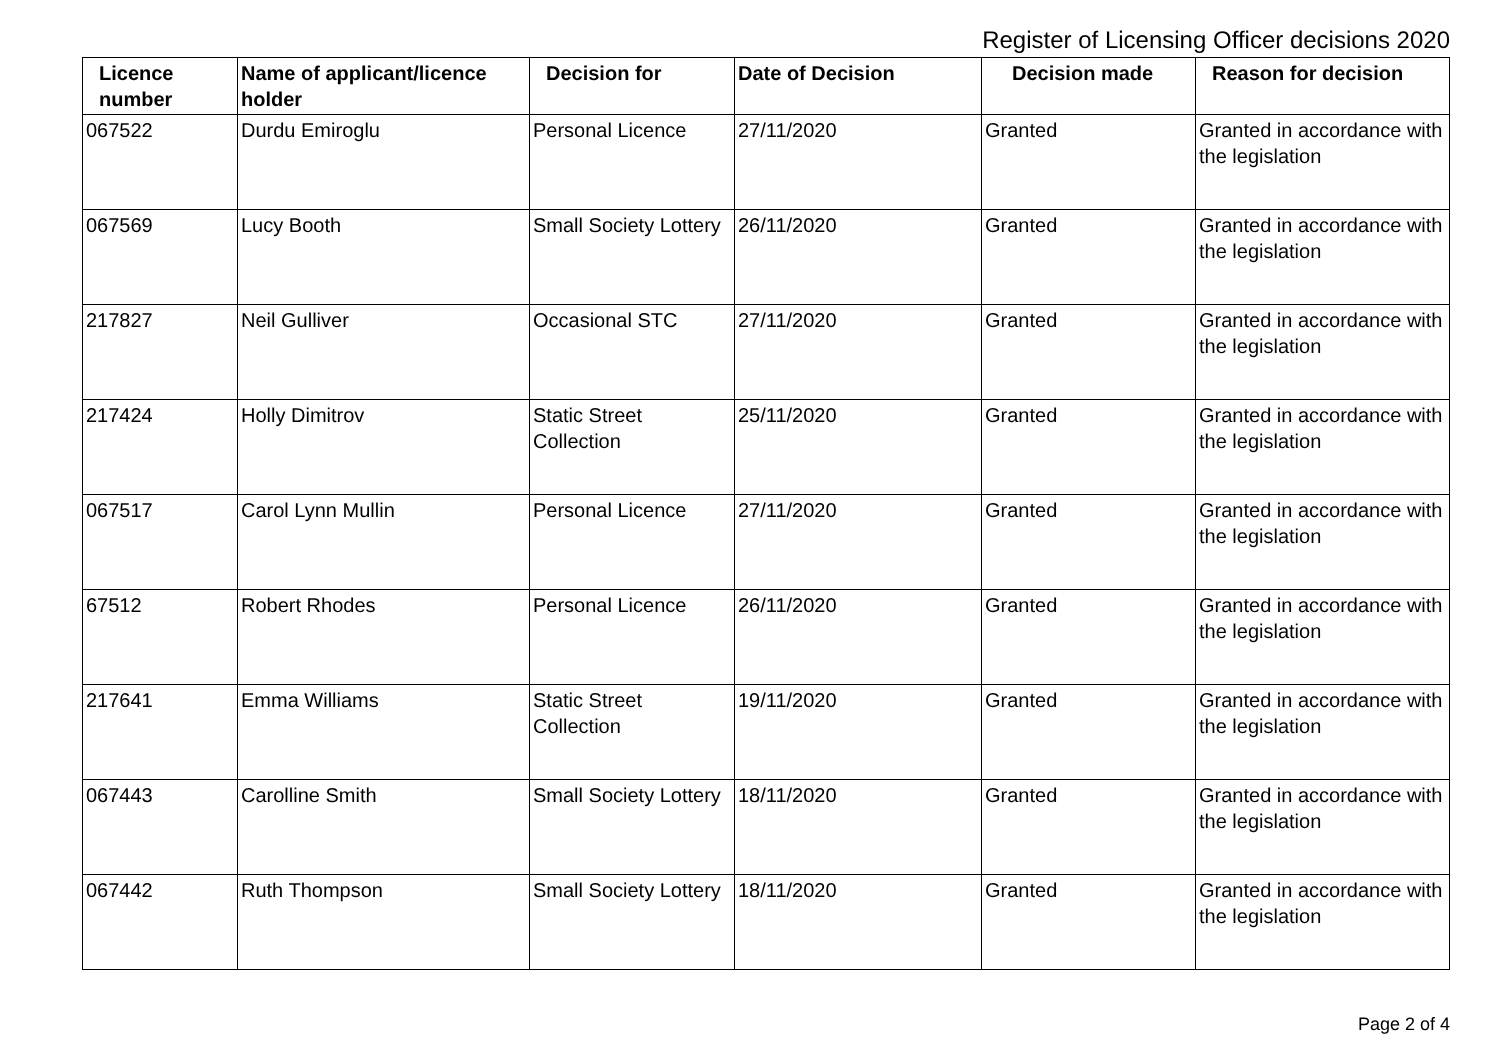Register of Licensing Officer decisions 2020
| Licence number | Name of applicant/licence holder | Decision for | Date of Decision | Decision made | Reason for decision |
| --- | --- | --- | --- | --- | --- |
| 067522 | Durdu Emiroglu | Personal Licence | 27/11/2020 | Granted | Granted in accordance with the legislation |
| 067569 | Lucy Booth | Small Society Lottery | 26/11/2020 | Granted | Granted in accordance with the legislation |
| 217827 | Neil Gulliver | Occasional STC | 27/11/2020 | Granted | Granted in accordance with the legislation |
| 217424 | Holly Dimitrov | Static Street Collection | 25/11/2020 | Granted | Granted in accordance with the legislation |
| 067517 | Carol Lynn Mullin | Personal Licence | 27/11/2020 | Granted | Granted in accordance with the legislation |
| 67512 | Robert Rhodes | Personal Licence | 26/11/2020 | Granted | Granted in accordance with the legislation |
| 217641 | Emma Williams | Static Street Collection | 19/11/2020 | Granted | Granted in accordance with the legislation |
| 067443 | Carolline Smith | Small Society Lottery | 18/11/2020 | Granted | Granted in accordance with the legislation |
| 067442 | Ruth Thompson | Small Society Lottery | 18/11/2020 | Granted | Granted in accordance with the legislation |
Page 2 of 4